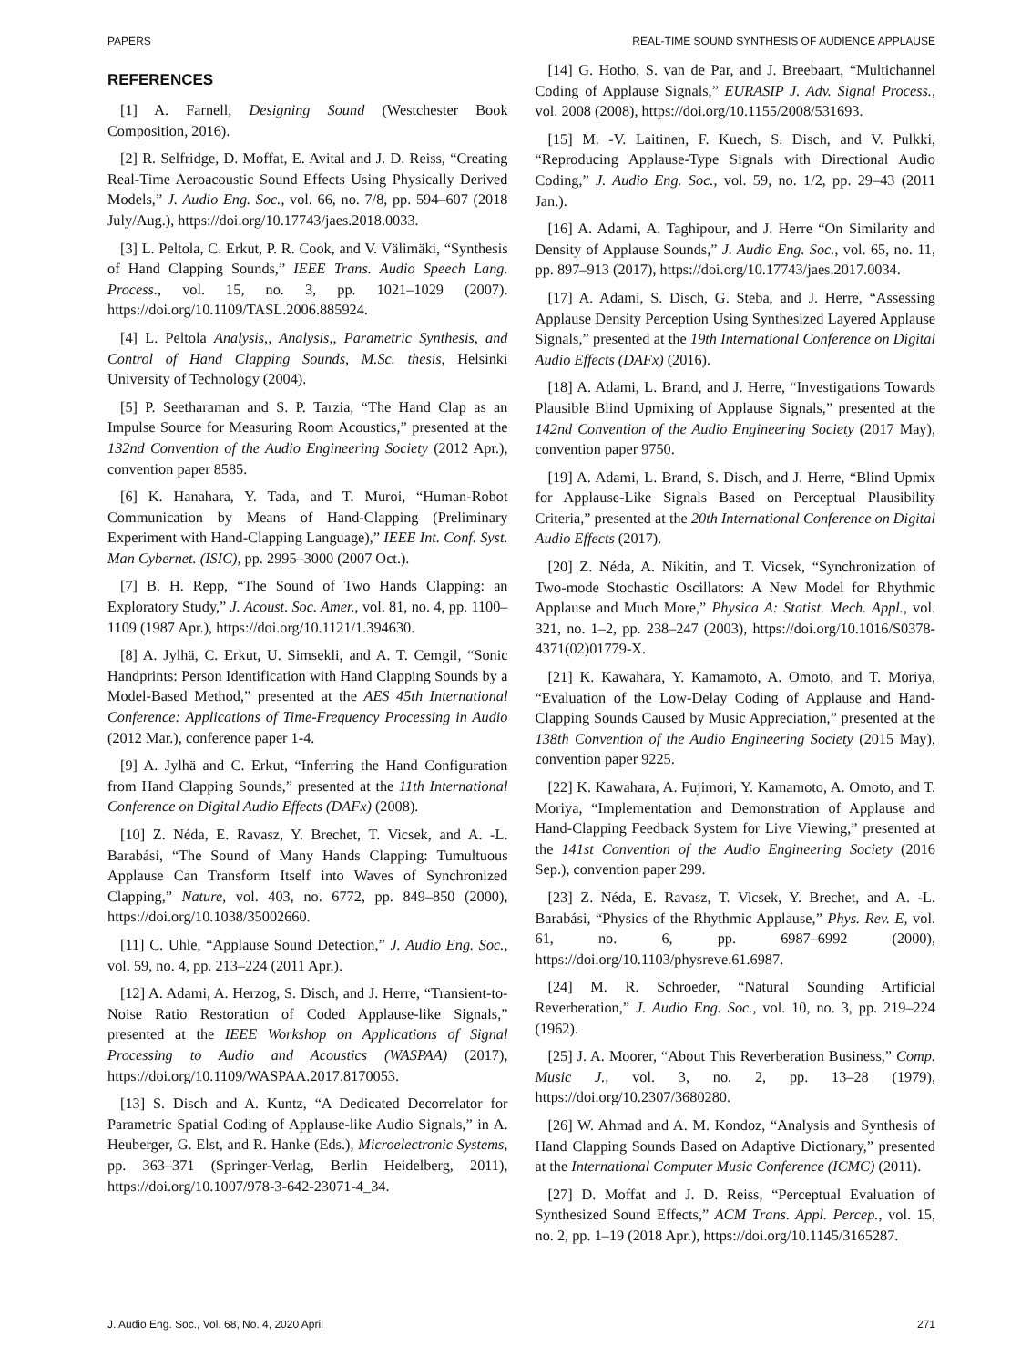PAPERS REAL-TIME SOUND SYNTHESIS OF AUDIENCE APPLAUSE
REFERENCES
[1] A. Farnell, Designing Sound (Westchester Book Composition, 2016).
[2] R. Selfridge, D. Moffat, E. Avital and J. D. Reiss, “Creating Real-Time Aeroacoustic Sound Effects Using Physically Derived Models,” J. Audio Eng. Soc., vol. 66, no. 7/8, pp. 594–607 (2018 July/Aug.), https://doi.org/10.17743/jaes.2018.0033.
[3] L. Peltola, C. Erkut, P. R. Cook, and V. Välimäki, “Synthesis of Hand Clapping Sounds,” IEEE Trans. Audio Speech Lang. Process., vol. 15, no. 3, pp. 1021–1029 (2007). https://doi.org/10.1109/TASL.2006.885924.
[4] L. Peltola Analysis,, Analysis,, Parametric Synthesis, and Control of Hand Clapping Sounds, M.Sc. thesis, Helsinki University of Technology (2004).
[5] P. Seetharaman and S. P. Tarzia, “The Hand Clap as an Impulse Source for Measuring Room Acoustics,” presented at the 132nd Convention of the Audio Engineering Society (2012 Apr.), convention paper 8585.
[6] K. Hanahara, Y. Tada, and T. Muroi, “Human-Robot Communication by Means of Hand-Clapping (Preliminary Experiment with Hand-Clapping Language),” IEEE Int. Conf. Syst. Man Cybernet. (ISIC), pp. 2995–3000 (2007 Oct.).
[7] B. H. Repp, “The Sound of Two Hands Clapping: an Exploratory Study,” J. Acoust. Soc. Amer., vol. 81, no. 4, pp. 1100–1109 (1987 Apr.), https://doi.org/10.1121/1.394630.
[8] A. Jylhä, C. Erkut, U. Simsekli, and A. T. Cemgil, “Sonic Handprints: Person Identification with Hand Clapping Sounds by a Model-Based Method,” presented at the AES 45th International Conference: Applications of Time-Frequency Processing in Audio (2012 Mar.), conference paper 1-4.
[9] A. Jylhä and C. Erkut, “Inferring the Hand Configuration from Hand Clapping Sounds,” presented at the 11th International Conference on Digital Audio Effects (DAFx) (2008).
[10] Z. Néda, E. Ravasz, Y. Brechet, T. Vicsek, and A. -L. Barabási, “The Sound of Many Hands Clapping: Tumultuous Applause Can Transform Itself into Waves of Synchronized Clapping,” Nature, vol. 403, no. 6772, pp. 849–850 (2000), https://doi.org/10.1038/35002660.
[11] C. Uhle, “Applause Sound Detection,” J. Audio Eng. Soc., vol. 59, no. 4, pp. 213–224 (2011 Apr.).
[12] A. Adami, A. Herzog, S. Disch, and J. Herre, “Transient-to-Noise Ratio Restoration of Coded Applause-like Signals,” presented at the IEEE Workshop on Applications of Signal Processing to Audio and Acoustics (WASPAA) (2017), https://doi.org/10.1109/WASPAA.2017.8170053.
[13] S. Disch and A. Kuntz, “A Dedicated Decorrelator for Parametric Spatial Coding of Applause-like Audio Signals,” in A. Heuberger, G. Elst, and R. Hanke (Eds.), Microelectronic Systems, pp. 363–371 (Springer-Verlag, Berlin Heidelberg, 2011), https://doi.org/10.1007/978-3-642-23071-4_34.
[14] G. Hotho, S. van de Par, and J. Breebaart, “Multichannel Coding of Applause Signals,” EURASIP J. Adv. Signal Process., vol. 2008 (2008), https://doi.org/10.1155/2008/531693.
[15] M. -V. Laitinen, F. Kuech, S. Disch, and V. Pulkki, “Reproducing Applause-Type Signals with Directional Audio Coding,” J. Audio Eng. Soc., vol. 59, no. 1/2, pp. 29–43 (2011 Jan.).
[16] A. Adami, A. Taghipour, and J. Herre “On Similarity and Density of Applause Sounds,” J. Audio Eng. Soc., vol. 65, no. 11, pp. 897–913 (2017), https://doi.org/10.17743/jaes.2017.0034.
[17] A. Adami, S. Disch, G. Steba, and J. Herre, “Assessing Applause Density Perception Using Synthesized Layered Applause Signals,” presented at the 19th International Conference on Digital Audio Effects (DAFx) (2016).
[18] A. Adami, L. Brand, and J. Herre, “Investigations Towards Plausible Blind Upmixing of Applause Signals,” presented at the 142nd Convention of the Audio Engineering Society (2017 May), convention paper 9750.
[19] A. Adami, L. Brand, S. Disch, and J. Herre, “Blind Upmix for Applause-Like Signals Based on Perceptual Plausibility Criteria,” presented at the 20th International Conference on Digital Audio Effects (2017).
[20] Z. Néda, A. Nikitin, and T. Vicsek, “Synchronization of Two-mode Stochastic Oscillators: A New Model for Rhythmic Applause and Much More,” Physica A: Statist. Mech. Appl., vol. 321, no. 1–2, pp. 238–247 (2003), https://doi.org/10.1016/S0378-4371(02)01779-X.
[21] K. Kawahara, Y. Kamamoto, A. Omoto, and T. Moriya, “Evaluation of the Low-Delay Coding of Applause and Hand-Clapping Sounds Caused by Music Appreciation,” presented at the 138th Convention of the Audio Engineering Society (2015 May), convention paper 9225.
[22] K. Kawahara, A. Fujimori, Y. Kamamoto, A. Omoto, and T. Moriya, “Implementation and Demonstration of Applause and Hand-Clapping Feedback System for Live Viewing,” presented at the 141st Convention of the Audio Engineering Society (2016 Sep.), convention paper 299.
[23] Z. Néda, E. Ravasz, T. Vicsek, Y. Brechet, and A. -L. Barabási, “Physics of the Rhythmic Applause,” Phys. Rev. E, vol. 61, no. 6, pp. 6987–6992 (2000), https://doi.org/10.1103/physreve.61.6987.
[24] M. R. Schroeder, “Natural Sounding Artificial Reverberation,” J. Audio Eng. Soc., vol. 10, no. 3, pp. 219–224 (1962).
[25] J. A. Moorer, “About This Reverberation Business,” Comp. Music J., vol. 3, no. 2, pp. 13–28 (1979), https://doi.org/10.2307/3680280.
[26] W. Ahmad and A. M. Kondoz, “Analysis and Synthesis of Hand Clapping Sounds Based on Adaptive Dictionary,” presented at the International Computer Music Conference (ICMC) (2011).
[27] D. Moffat and J. D. Reiss, “Perceptual Evaluation of Synthesized Sound Effects,” ACM Trans. Appl. Percep., vol. 15, no. 2, pp. 1–19 (2018 Apr.), https://doi.org/10.1145/3165287.
J. Audio Eng. Soc., Vol. 68, No. 4, 2020 April 271